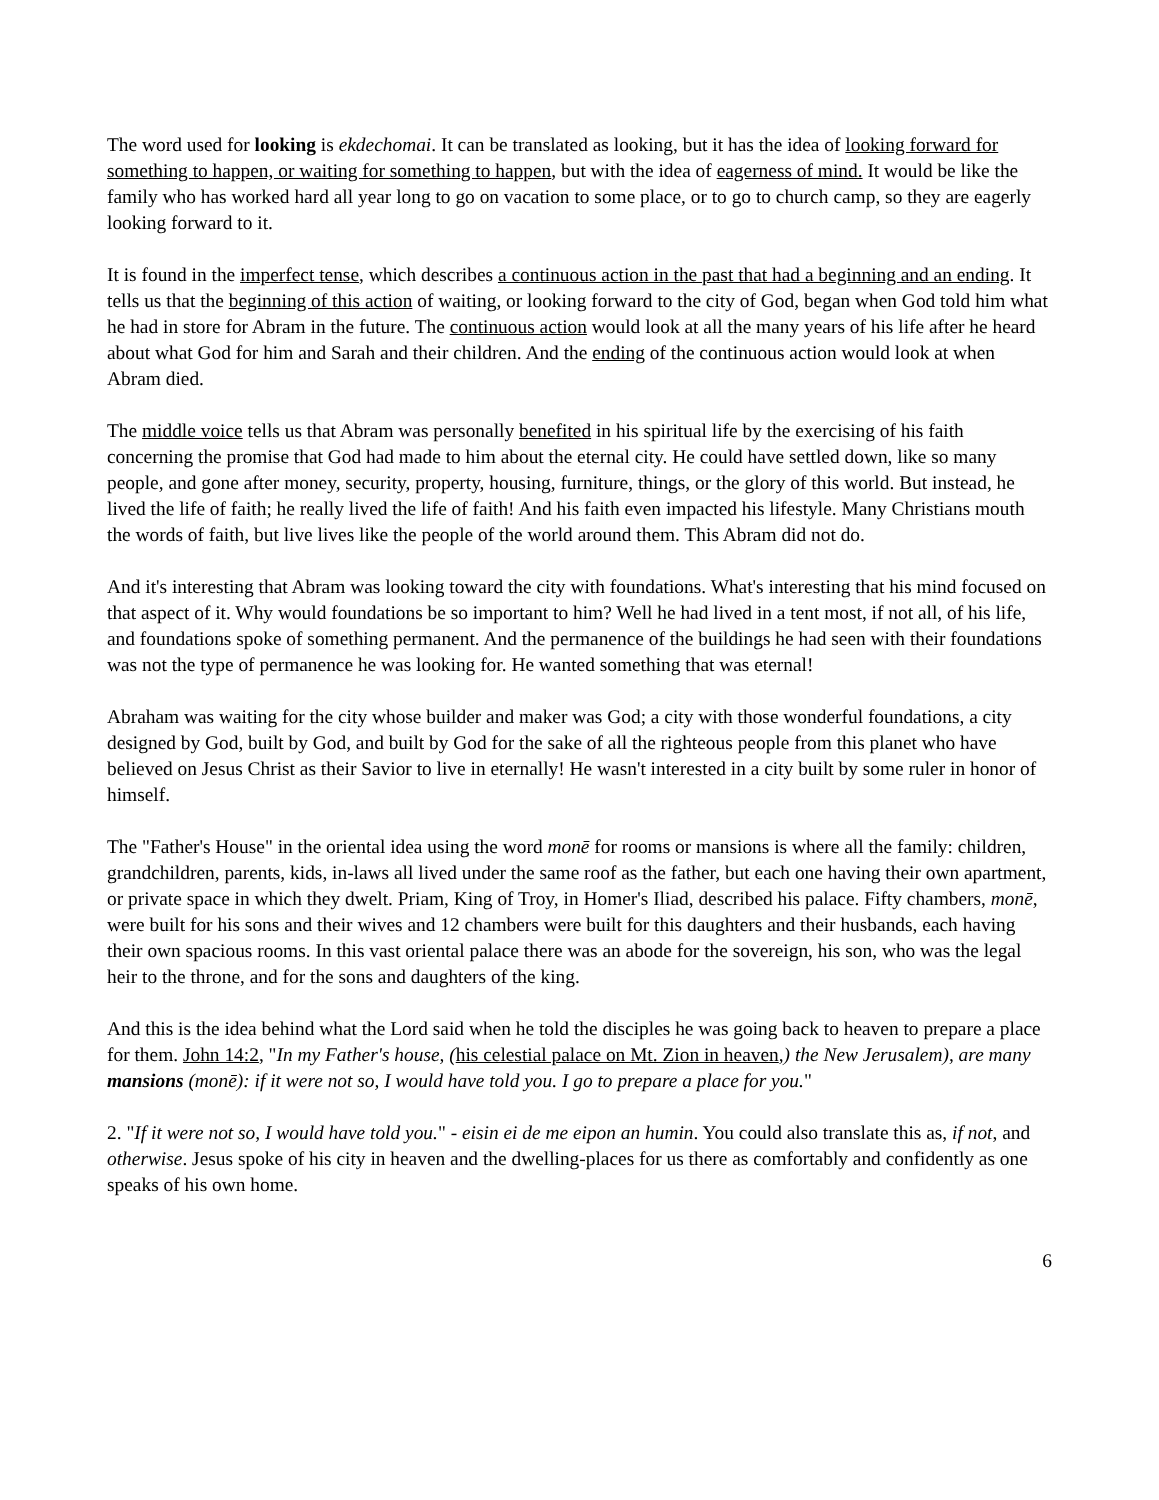The word used for looking is ekdechomai. It can be translated as looking, but it has the idea of looking forward for something to happen, or waiting for something to happen, but with the idea of eagerness of mind. It would be like the family who has worked hard all year long to go on vacation to some place, or to go to church camp, so they are eagerly looking forward to it.
It is found in the imperfect tense, which describes a continuous action in the past that had a beginning and an ending. It tells us that the beginning of this action of waiting, or looking forward to the city of God, began when God told him what he had in store for Abram in the future. The continuous action would look at all the many years of his life after he heard about what God for him and Sarah and their children. And the ending of the continuous action would look at when Abram died.
The middle voice tells us that Abram was personally benefited in his spiritual life by the exercising of his faith concerning the promise that God had made to him about the eternal city. He could have settled down, like so many people, and gone after money, security, property, housing, furniture, things, or the glory of this world. But instead, he lived the life of faith; he really lived the life of faith! And his faith even impacted his lifestyle. Many Christians mouth the words of faith, but live lives like the people of the world around them. This Abram did not do.
And it's interesting that Abram was looking toward the city with foundations. What's interesting that his mind focused on that aspect of it. Why would foundations be so important to him? Well he had lived in a tent most, if not all, of his life, and foundations spoke of something permanent. And the permanence of the buildings he had seen with their foundations was not the type of permanence he was looking for. He wanted something that was eternal!
Abraham was waiting for the city whose builder and maker was God; a city with those wonderful foundations, a city designed by God, built by God, and built by God for the sake of all the righteous people from this planet who have believed on Jesus Christ as their Savior to live in eternally! He wasn't interested in a city built by some ruler in honor of himself.
The "Father's House" in the oriental idea using the word monē for rooms or mansions is where all the family: children, grandchildren, parents, kids, in-laws all lived under the same roof as the father, but each one having their own apartment, or private space in which they dwelt. Priam, King of Troy, in Homer's Iliad, described his palace. Fifty chambers, monē, were built for his sons and their wives and 12 chambers were built for this daughters and their husbands, each having their own spacious rooms. In this vast oriental palace there was an abode for the sovereign, his son, who was the legal heir to the throne, and for the sons and daughters of the king.
And this is the idea behind what the Lord said when he told the disciples he was going back to heaven to prepare a place for them. John 14:2, "In my Father's house, (his celestial palace on Mt. Zion in heaven,) the New Jerusalem), are many mansions (monē): if it were not so, I would have told you. I go to prepare a place for you."
2. "If it were not so, I would have told you." - eisin ei de me eipon an humin. You could also translate this as, if not, and otherwise. Jesus spoke of his city in heaven and the dwelling-places for us there as comfortably and confidently as one speaks of his own home.
6